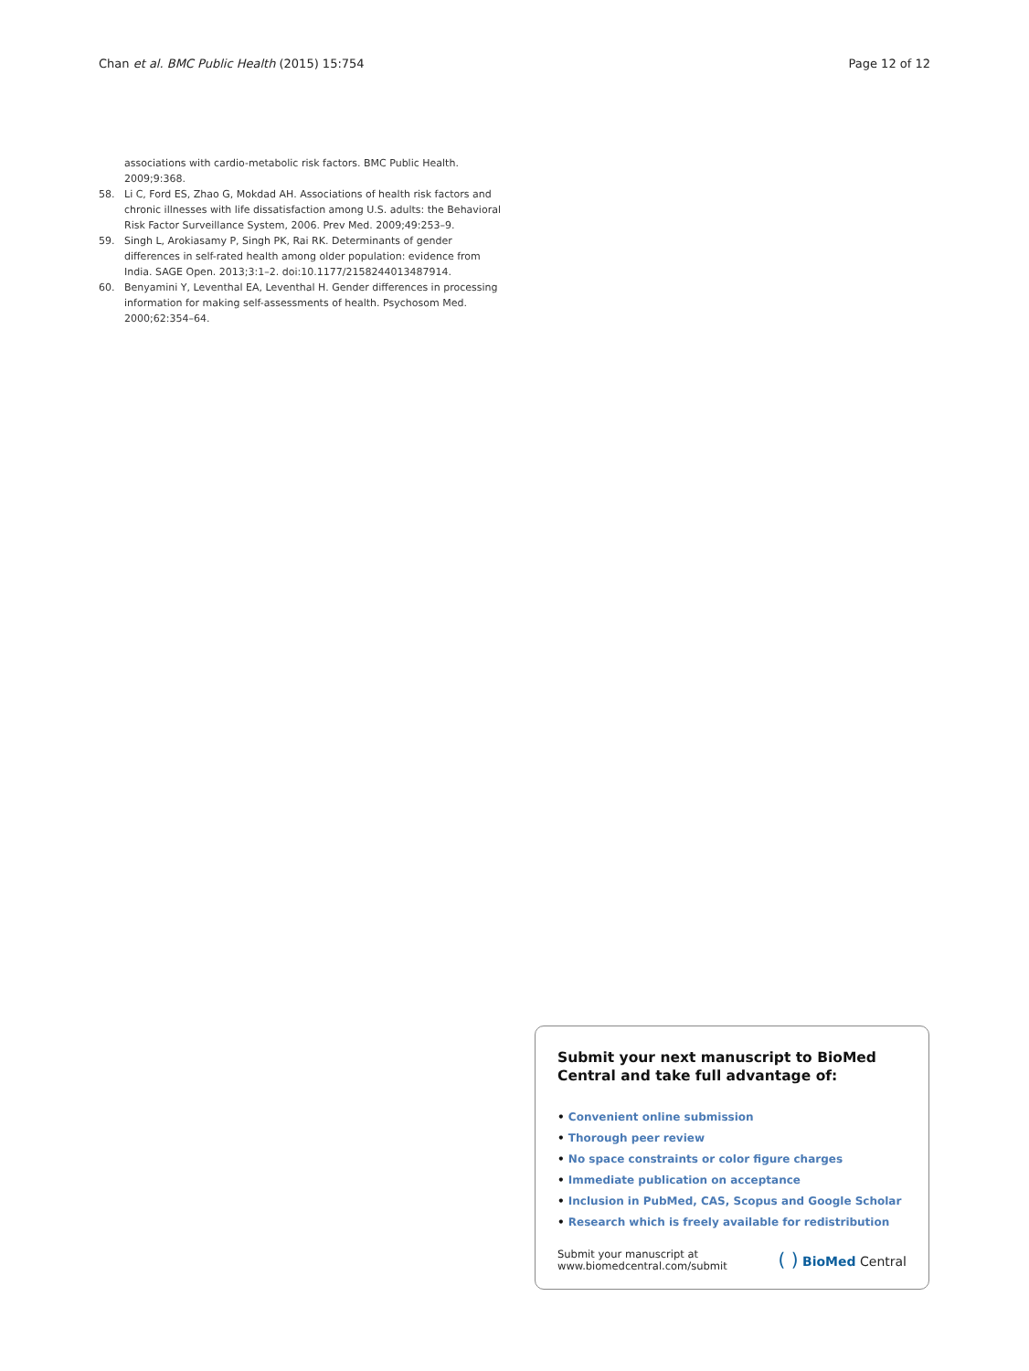Chan et al. BMC Public Health (2015) 15:754 Page 12 of 12
associations with cardio-metabolic risk factors. BMC Public Health. 2009;9:368.
58. Li C, Ford ES, Zhao G, Mokdad AH. Associations of health risk factors and chronic illnesses with life dissatisfaction among U.S. adults: the Behavioral Risk Factor Surveillance System, 2006. Prev Med. 2009;49:253–9.
59. Singh L, Arokiasamy P, Singh PK, Rai RK. Determinants of gender differences in self-rated health among older population: evidence from India. SAGE Open. 2013;3:1–2. doi:10.1177/2158244013487914.
60. Benyamini Y, Leventhal EA, Leventhal H. Gender differences in processing information for making self-assessments of health. Psychosom Med. 2000;62:354–64.
Submit your next manuscript to BioMed Central and take full advantage of:
• Convenient online submission
• Thorough peer review
• No space constraints or color figure charges
• Immediate publication on acceptance
• Inclusion in PubMed, CAS, Scopus and Google Scholar
• Research which is freely available for redistribution
Submit your manuscript at
www.biomedcentral.com/submit
( ) BioMed Central